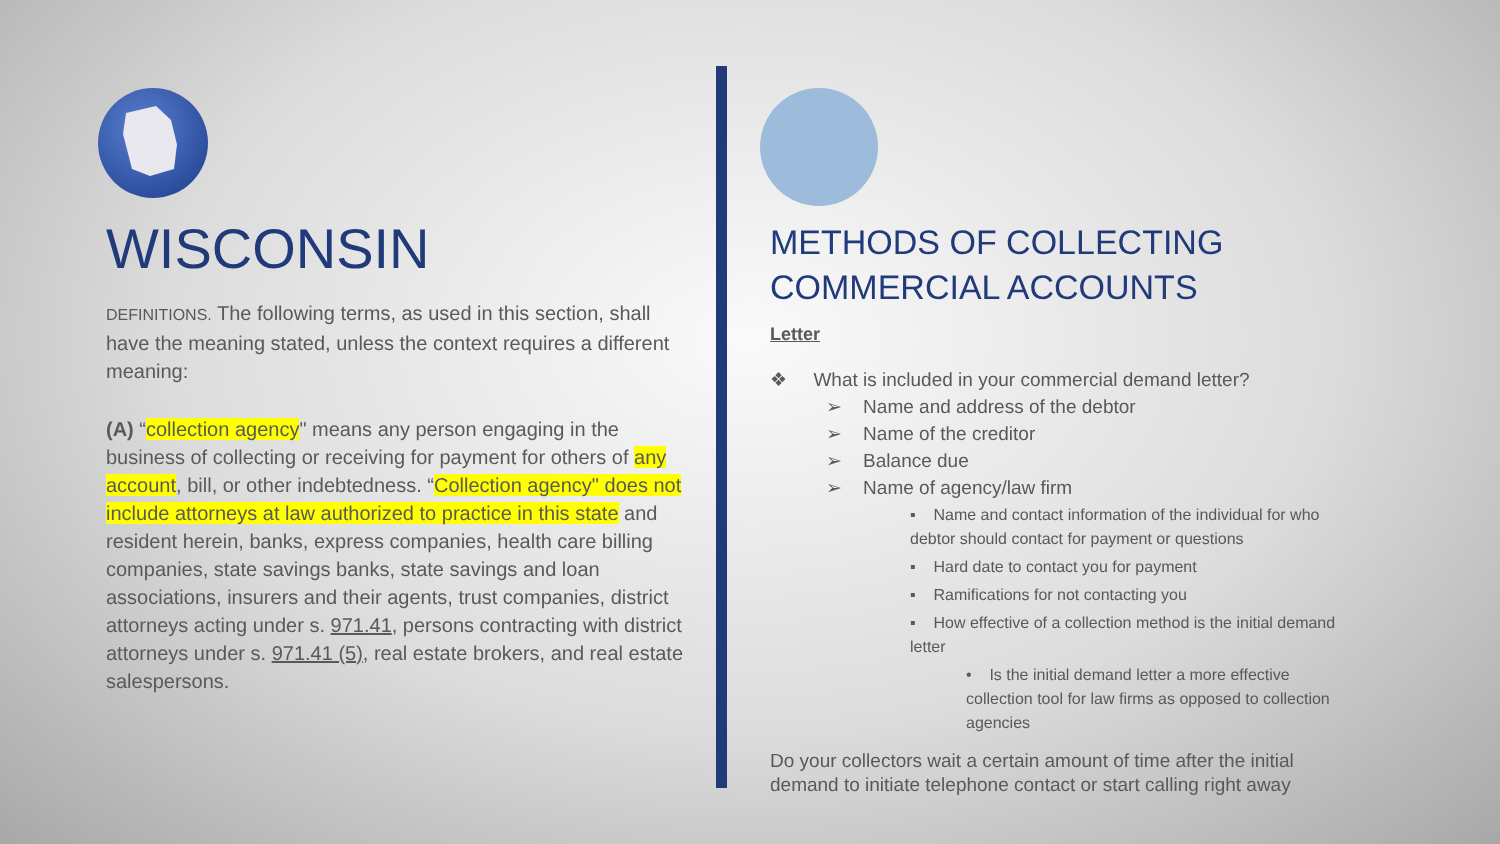WISCONSIN
DEFINITIONS. The following terms, as used in this section, shall have the meaning stated, unless the context requires a different meaning:
(A) “collection agency" means any person engaging in the business of collecting or receiving for payment for others of any account, bill, or other indebtedness. “Collection agency" does not include attorneys at law authorized to practice in this state and resident herein, banks, express companies, health care billing companies, state savings banks, state savings and loan associations, insurers and their agents, trust companies, district attorneys acting under s. 971.41, persons contracting with district attorneys under s. 971.41 (5), real estate brokers, and real estate salespersons.
METHODS OF COLLECTING COMMERCIAL ACCOUNTS
Letter
❖ What is included in your commercial demand letter?
➢ Name and address of the debtor
➢ Name of the creditor
➢ Balance due
➢ Name of agency/law firm
▪ Name and contact information of the individual for who debtor should contact for payment or questions
▪ Hard date to contact you for payment
▪ Ramifications for not contacting you
▪ How effective of a collection method is the initial demand letter
• Is the initial demand letter a more effective collection tool for law firms as opposed to collection agencies
Do your collectors wait a certain amount of time after the initial demand to initiate telephone contact or start calling right away